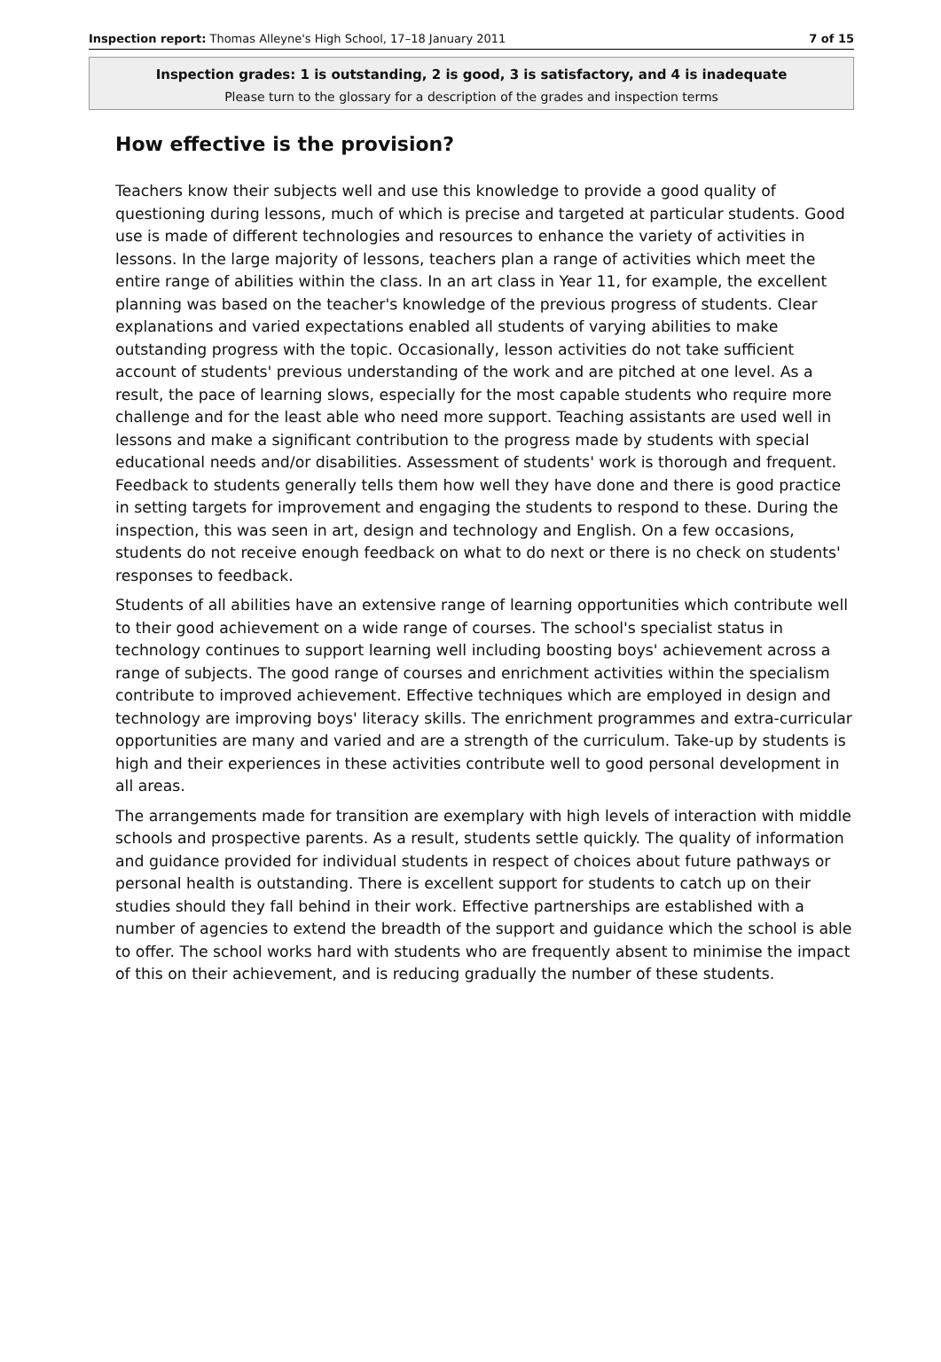Inspection report: Thomas Alleyne's High School, 17–18 January 2011 7 of 15
Inspection grades: 1 is outstanding, 2 is good, 3 is satisfactory, and 4 is inadequate
Please turn to the glossary for a description of the grades and inspection terms
How effective is the provision?
Teachers know their subjects well and use this knowledge to provide a good quality of questioning during lessons, much of which is precise and targeted at particular students. Good use is made of different technologies and resources to enhance the variety of activities in lessons. In the large majority of lessons, teachers plan a range of activities which meet the entire range of abilities within the class. In an art class in Year 11, for example, the excellent planning was based on the teacher's knowledge of the previous progress of students. Clear explanations and varied expectations enabled all students of varying abilities to make outstanding progress with the topic. Occasionally, lesson activities do not take sufficient account of students' previous understanding of the work and are pitched at one level. As a result, the pace of learning slows, especially for the most capable students who require more challenge and for the least able who need more support. Teaching assistants are used well in lessons and make a significant contribution to the progress made by students with special educational needs and/or disabilities. Assessment of students' work is thorough and frequent. Feedback to students generally tells them how well they have done and there is good practice in setting targets for improvement and engaging the students to respond to these. During the inspection, this was seen in art, design and technology and English. On a few occasions, students do not receive enough feedback on what to do next or there is no check on students' responses to feedback.
Students of all abilities have an extensive range of learning opportunities which contribute well to their good achievement on a wide range of courses. The school's specialist status in technology continues to support learning well including boosting boys' achievement across a range of subjects. The good range of courses and enrichment activities within the specialism contribute to improved achievement. Effective techniques which are employed in design and technology are improving boys' literacy skills. The enrichment programmes and extra-curricular opportunities are many and varied and are a strength of the curriculum. Take-up by students is high and their experiences in these activities contribute well to good personal development in all areas.
The arrangements made for transition are exemplary with high levels of interaction with middle schools and prospective parents. As a result, students settle quickly. The quality of information and guidance provided for individual students in respect of choices about future pathways or personal health is outstanding. There is excellent support for students to catch up on their studies should they fall behind in their work. Effective partnerships are established with a number of agencies to extend the breadth of the support and guidance which the school is able to offer. The school works hard with students who are frequently absent to minimise the impact of this on their achievement, and is reducing gradually the number of these students.